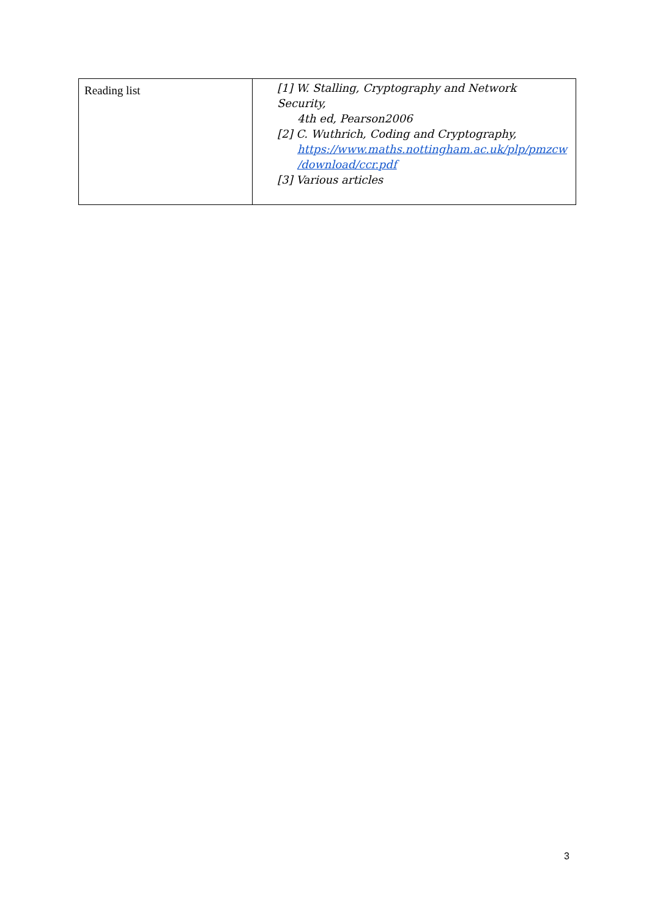| Reading list | [1] W. Stalling, Cryptography and Network Security, 4th ed, Pearson2006 [2] C. Wuthrich, Coding and Cryptography, https://www.maths.nottingham.ac.uk/plp/pmzcw /download/ccr.pdf [3] Various articles |
3